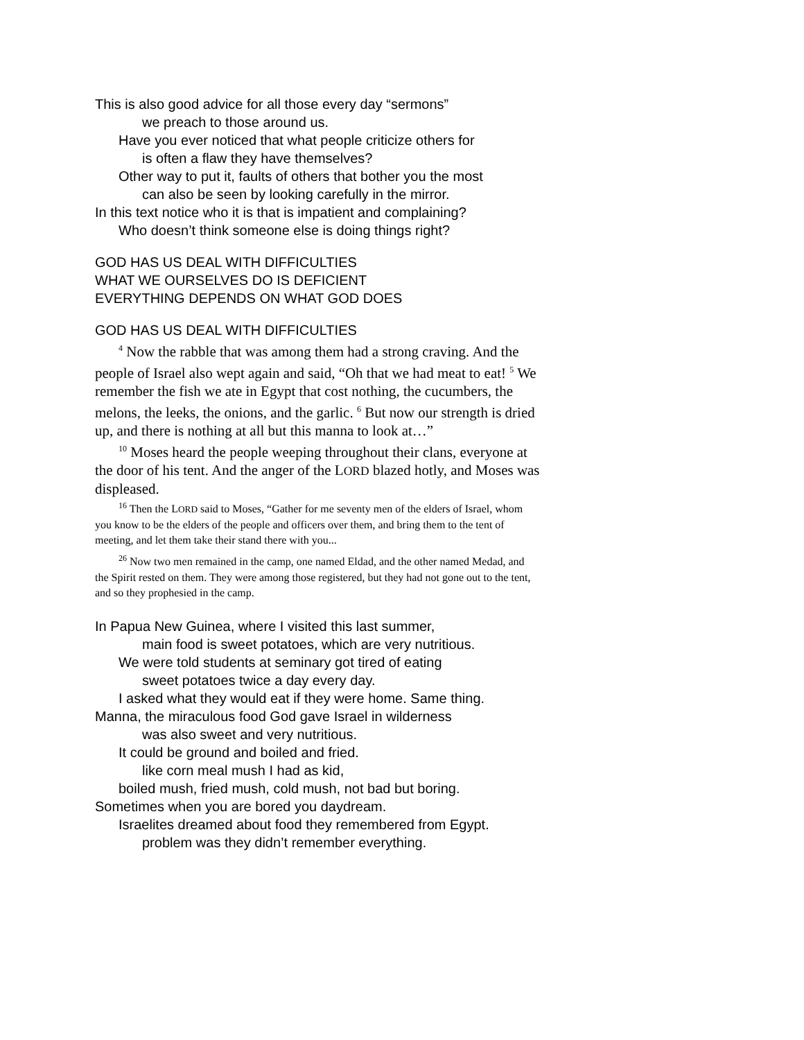This is also good advice for all those every day “sermons”
we preach to those around us.
Have you ever noticed that what people criticize others for
is often a flaw they have themselves?
Other way to put it, faults of others that bother you the most
can also be seen by looking carefully in the mirror.
In this text notice who it is that is impatient and complaining?
Who doesn’t think someone else is doing things right?
GOD HAS US DEAL WITH DIFFICULTIES
WHAT WE OURSELVES DO IS DEFICIENT
EVERYTHING DEPENDS ON WHAT GOD DOES
GOD HAS US DEAL WITH DIFFICULTIES
<sup>4</sup> Now the rabble that was among them had a strong craving. And the people of Israel also wept again and said, “Oh that we had meat to eat! <sup>5</sup> We remember the fish we ate in Egypt that cost nothing, the cucumbers, the melons, the leeks, the onions, and the garlic. <sup>6</sup> But now our strength is dried up, and there is nothing at all but this manna to look at…”
<sup>10</sup> Moses heard the people weeping throughout their clans, everyone at the door of his tent. And the anger of the LORD blazed hotly, and Moses was displeased.
<sup>16</sup> Then the LORD said to Moses, “Gather for me seventy men of the elders of Israel, whom you know to be the elders of the people and officers over them, and bring them to the tent of meeting, and let them take their stand there with you...
<sup>26</sup> Now two men remained in the camp, one named Eldad, and the other named Medad, and the Spirit rested on them. They were among those registered, but they had not gone out to the tent, and so they prophesied in the camp.
In Papua New Guinea, where I visited this last summer,
main food is sweet potatoes, which are very nutritious.
We were told students at seminary got tired of eating
sweet potatoes twice a day every day.
I asked what they would eat if they were home. Same thing.
Manna, the miraculous food God gave Israel in wilderness
was also sweet and very nutritious.
It could be ground and boiled and fried.
like corn meal mush I had as kid,
boiled mush, fried mush, cold mush, not bad but boring.
Sometimes when you are bored you daydream.
Israelites dreamed about food they remembered from Egypt.
problem was they didn’t remember everything.